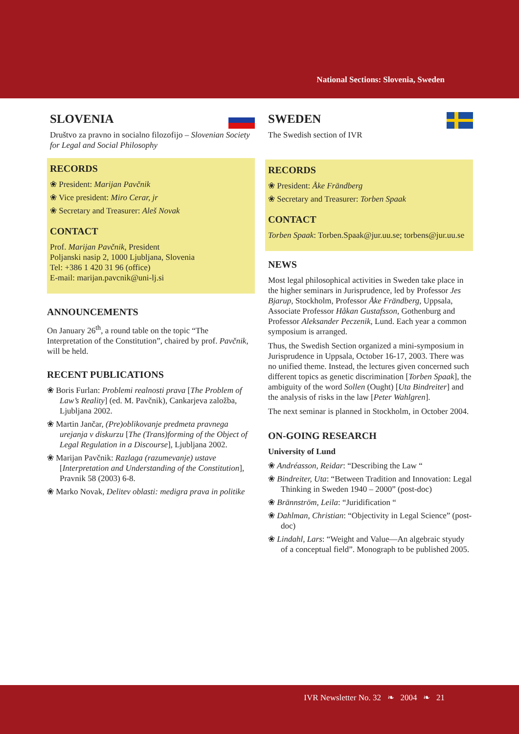National Sections: Slovenia, Sweden
SLOVENIA
Društvo za pravno in socialno filozofijo – Slovenian Society for Legal and Social Philosophy
RECORDS
❀ President: Marijan Pavčnik
❀ Vice president: Miro Cerar, jr
❀ Secretary and Treasurer: Aleš Novak
CONTACT
Prof. Marijan Pavčnik, President
Poljanski nasip 2, 1000 Ljubljana, Slovenia
Tel: +386 1 420 31 96 (office)
E-mail: marijan.pavcnik@uni-lj.si
ANNOUNCEMENTS
On January 26<sup>th</sup>, a round table on the topic “The Interpretation of the Constitution”, chaired by prof. Pavčnik, will be held.
RECENT PUBLICATIONS
❀ Boris Furlan: Problemi realnosti prava [The Problem of Law’s Reality] (ed. M. Pavčnik), Cankarjeva založba, Ljubljana 2002.
❀ Martin Jančar, (Pre)oblikovanje predmeta pravnega urejanja v diskurzu [The (Trans)forming of the Object of Legal Regulation in a Discourse], Ljubljana 2002.
❀ Marijan Pavčnik: Razlaga (razumevanje) ustave [Interpretation and Understanding of the Constitution], Pravnik 58 (2003) 6-8.
❀ Marko Novak, Delitev oblasti: medigra prava in politike
SWEDEN
The Swedish section of IVR
RECORDS
❀ President: Åke Frändberg
❀ Secretary and Treasurer: Torben Spaak
CONTACT
Torben Spaak: Torben.Spaak@jur.uu.se; torbens@jur.uu.se
NEWS
Most legal philosophical activities in Sweden take place in the higher seminars in Jurisprudence, led by Professor Jes Bjarup, Stockholm, Professor Åke Frändberg, Uppsala, Associate Professor Håkan Gustafsson, Gothenburg and Professor Aleksander Peczenik, Lund. Each year a common symposium is arranged.
Thus, the Swedish Section organized a mini-symposium in Jurisprudence in Uppsala, October 16-17, 2003. There was no unified theme. Instead, the lectures given concerned such different topics as genetic discrimination [Torben Spaak], the ambiguity of the word Sollen (Ought) [Uta Bindreiter] and the analysis of risks in the law [Peter Wahlgren].
The next seminar is planned in Stockholm, in October 2004.
ON-GOING RESEARCH
University of Lund
❀ Andréasson, Reidar: “Describing the Law “
❀ Bindreiter, Uta: “Between Tradition and Innovation: Legal Thinking in Sweden 1940 – 2000” (post-doc)
❀ Brännström, Leila: “Juridification “
❀ Dahlman, Christian: “Objectivity in Legal Science” (post-doc)
❀ Lindahl, Lars: “Weight and Value—An algebraic styudy of a conceptual field”. Monograph to be published 2005.
IVR Newsletter No. 32 ❧ 2004 ❧ 21